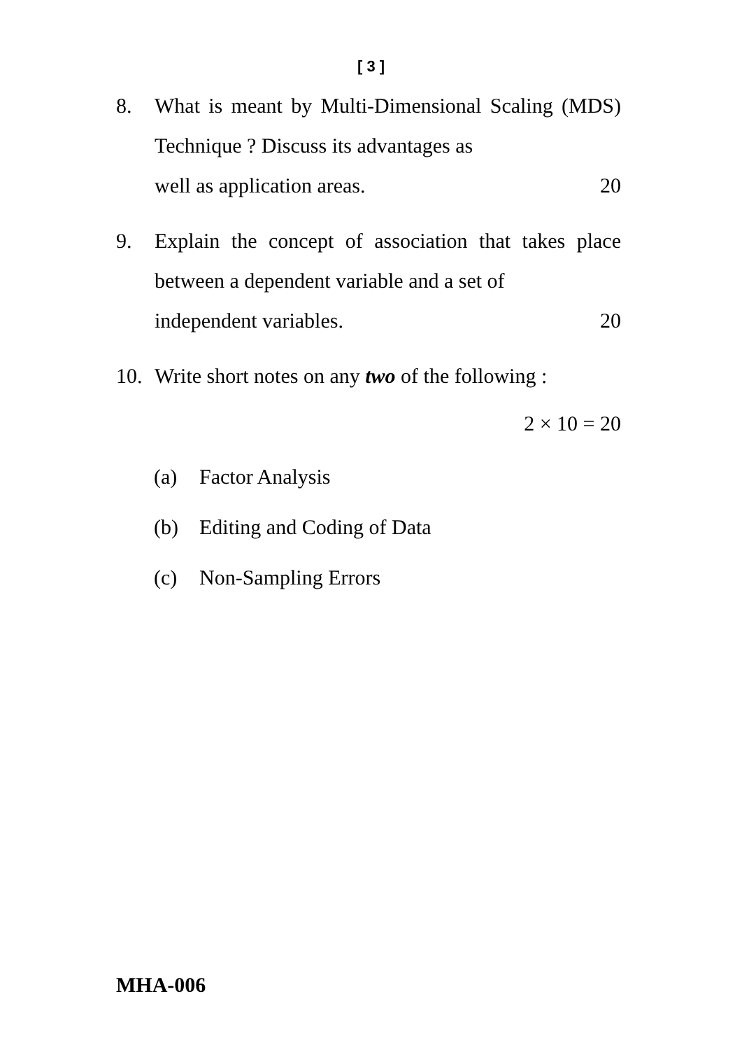[ 3 ]
8. What is meant by Multi-Dimensional Scaling (MDS) Technique ? Discuss its advantages as
well as application areas. 20
9. Explain the concept of association that takes place between a dependent variable and a set of
independent variables. 20
10. Write short notes on any two of the following :
2 × 10 = 20
(a) Factor Analysis
(b) Editing and Coding of Data
(c) Non-Sampling Errors
MHA-006